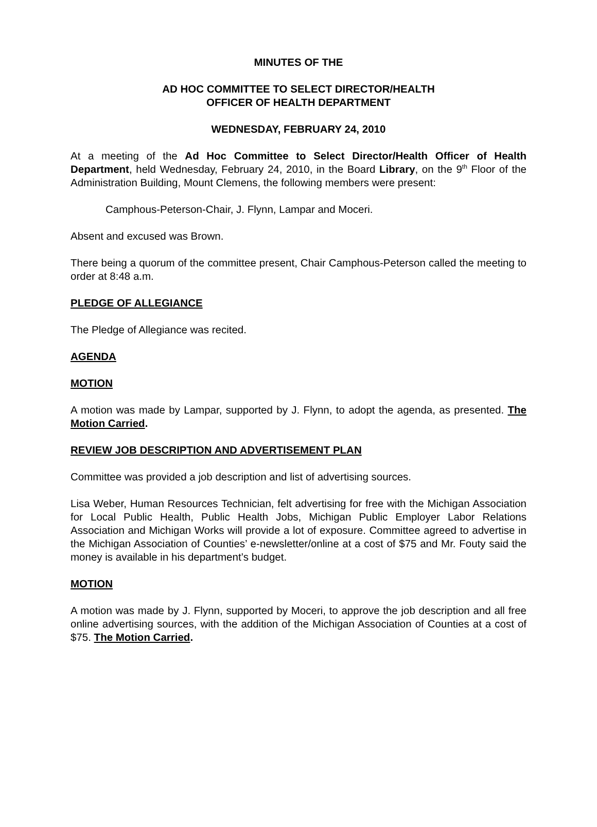MINUTES OF THE
AD HOC COMMITTEE TO SELECT DIRECTOR/HEALTH
OFFICER OF HEALTH DEPARTMENT
WEDNESDAY, FEBRUARY 24, 2010
At a meeting of the Ad Hoc Committee to Select Director/Health Officer of Health Department, held Wednesday, February 24, 2010, in the Board Library, on the 9<sup>th</sup> Floor of the Administration Building, Mount Clemens, the following members were present:
Camphous-Peterson-Chair, J. Flynn, Lampar and Moceri.
Absent and excused was Brown.
There being a quorum of the committee present, Chair Camphous-Peterson called the meeting to order at 8:48 a.m.
PLEDGE OF ALLEGIANCE
The Pledge of Allegiance was recited.
AGENDA
MOTION
A motion was made by Lampar, supported by J. Flynn, to adopt the agenda, as presented. The Motion Carried.
REVIEW JOB DESCRIPTION AND ADVERTISEMENT PLAN
Committee was provided a job description and list of advertising sources.
Lisa Weber, Human Resources Technician, felt advertising for free with the Michigan Association for Local Public Health, Public Health Jobs, Michigan Public Employer Labor Relations Association and Michigan Works will provide a lot of exposure. Committee agreed to advertise in the Michigan Association of Counties’ e-newsletter/online at a cost of $75 and Mr. Fouty said the money is available in his department’s budget.
MOTION
A motion was made by J. Flynn, supported by Moceri, to approve the job description and all free online advertising sources, with the addition of the Michigan Association of Counties at a cost of $75. The Motion Carried.